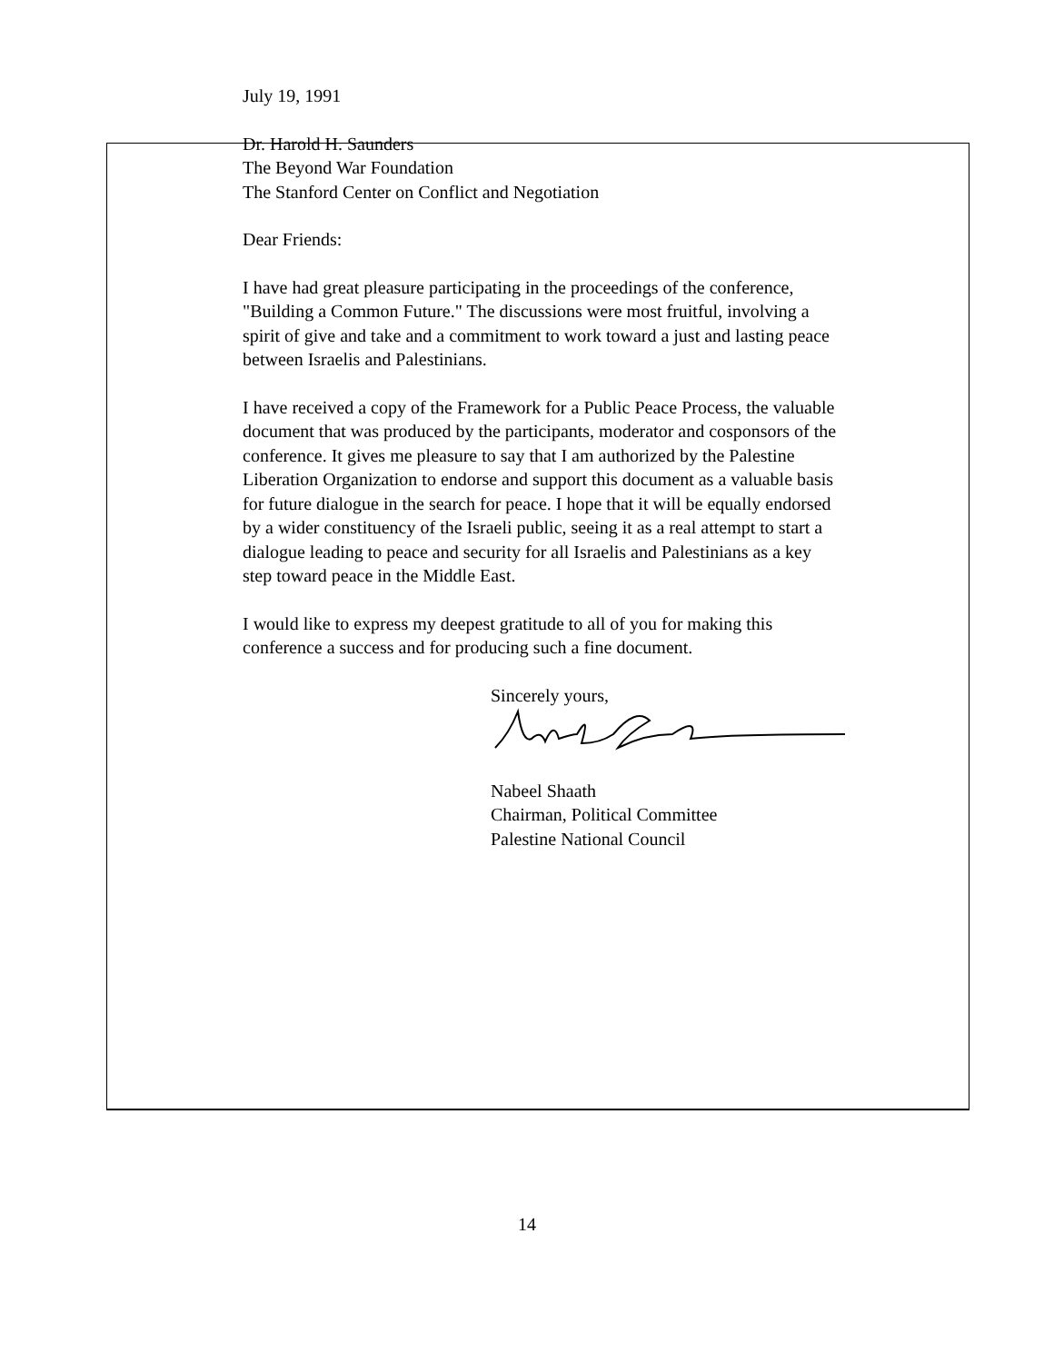July 19, 1991
Dr. Harold H. Saunders
The Beyond War Foundation
The Stanford Center on Conflict and Negotiation
Dear Friends:
I have had great pleasure participating in the proceedings of the conference, "Building a Common Future." The discussions were most fruitful, involving a spirit of give and take and a commitment to work toward a just and lasting peace between Israelis and Palestinians.
I have received a copy of the Framework for a Public Peace Process, the valuable document that was produced by the participants, moderator and cosponsors of the conference. It gives me pleasure to say that I am authorized by the Palestine Liberation Organization to endorse and support this document as a valuable basis for future dialogue in the search for peace. I hope that it will be equally endorsed by a wider constituency of the Israeli public, seeing it as a real attempt to start a dialogue leading to peace and security for all Israelis and Palestinians as a key step toward peace in the Middle East.
I would like to express my deepest gratitude to all of you for making this conference a success and for producing such a fine document.
Sincerely yours,
Nabeel Shaath
Chairman, Political Committee
Palestine National Council
14